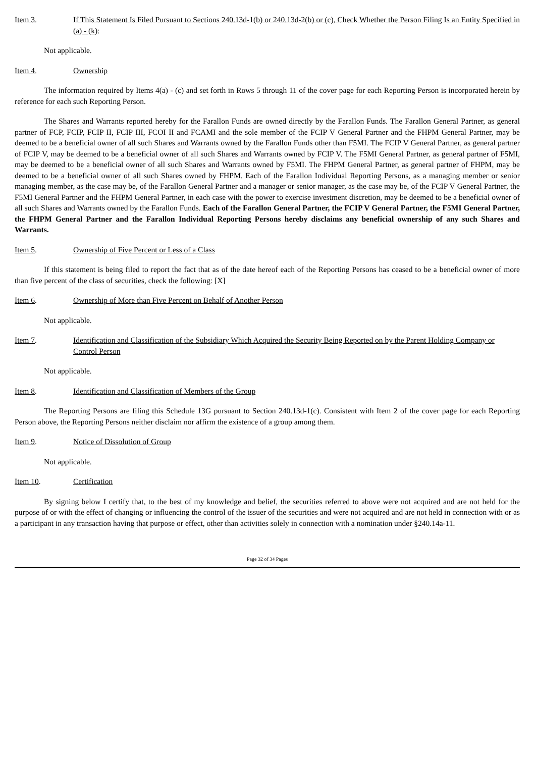Item 3. If This Statement Is Filed Pursuant to Sections 240.13d-1(b) or 240.13d-2(b) or (c), Check Whether the Person Filing Is an Entity Specified in (a) - (k):
Not applicable.
Item 4. Ownership
The information required by Items 4(a) - (c) and set forth in Rows 5 through 11 of the cover page for each Reporting Person is incorporated herein by reference for each such Reporting Person.
The Shares and Warrants reported hereby for the Farallon Funds are owned directly by the Farallon Funds. The Farallon General Partner, as general partner of FCP, FCIP, FCIP II, FCIP III, FCOI II and FCAMI and the sole member of the FCIP V General Partner and the FHPM General Partner, may be deemed to be a beneficial owner of all such Shares and Warrants owned by the Farallon Funds other than F5MI. The FCIP V General Partner, as general partner of FCIP V, may be deemed to be a beneficial owner of all such Shares and Warrants owned by FCIP V. The F5MI General Partner, as general partner of F5MI, may be deemed to be a beneficial owner of all such Shares and Warrants owned by F5MI. The FHPM General Partner, as general partner of FHPM, may be deemed to be a beneficial owner of all such Shares owned by FHPM. Each of the Farallon Individual Reporting Persons, as a managing member or senior managing member, as the case may be, of the Farallon General Partner and a manager or senior manager, as the case may be, of the FCIP V General Partner, the F5MI General Partner and the FHPM General Partner, in each case with the power to exercise investment discretion, may be deemed to be a beneficial owner of all such Shares and Warrants owned by the Farallon Funds. Each of the Farallon General Partner, the FCIP V General Partner, the F5MI General Partner, the FHPM General Partner and the Farallon Individual Reporting Persons hereby disclaims any beneficial ownership of any such Shares and Warrants.
Item 5. Ownership of Five Percent or Less of a Class
If this statement is being filed to report the fact that as of the date hereof each of the Reporting Persons has ceased to be a beneficial owner of more than five percent of the class of securities, check the following: [X]
Item 6. Ownership of More than Five Percent on Behalf of Another Person
Not applicable.
Item 7. Identification and Classification of the Subsidiary Which Acquired the Security Being Reported on by the Parent Holding Company or Control Person
Not applicable.
Item 8. Identification and Classification of Members of the Group
The Reporting Persons are filing this Schedule 13G pursuant to Section 240.13d-1(c). Consistent with Item 2 of the cover page for each Reporting Person above, the Reporting Persons neither disclaim nor affirm the existence of a group among them.
Item 9. Notice of Dissolution of Group
Not applicable.
Item 10. Certification
By signing below I certify that, to the best of my knowledge and belief, the securities referred to above were not acquired and are not held for the purpose of or with the effect of changing or influencing the control of the issuer of the securities and were not acquired and are not held in connection with or as a participant in any transaction having that purpose or effect, other than activities solely in connection with a nomination under §240.14a-11.
Page 32 of 34 Pages